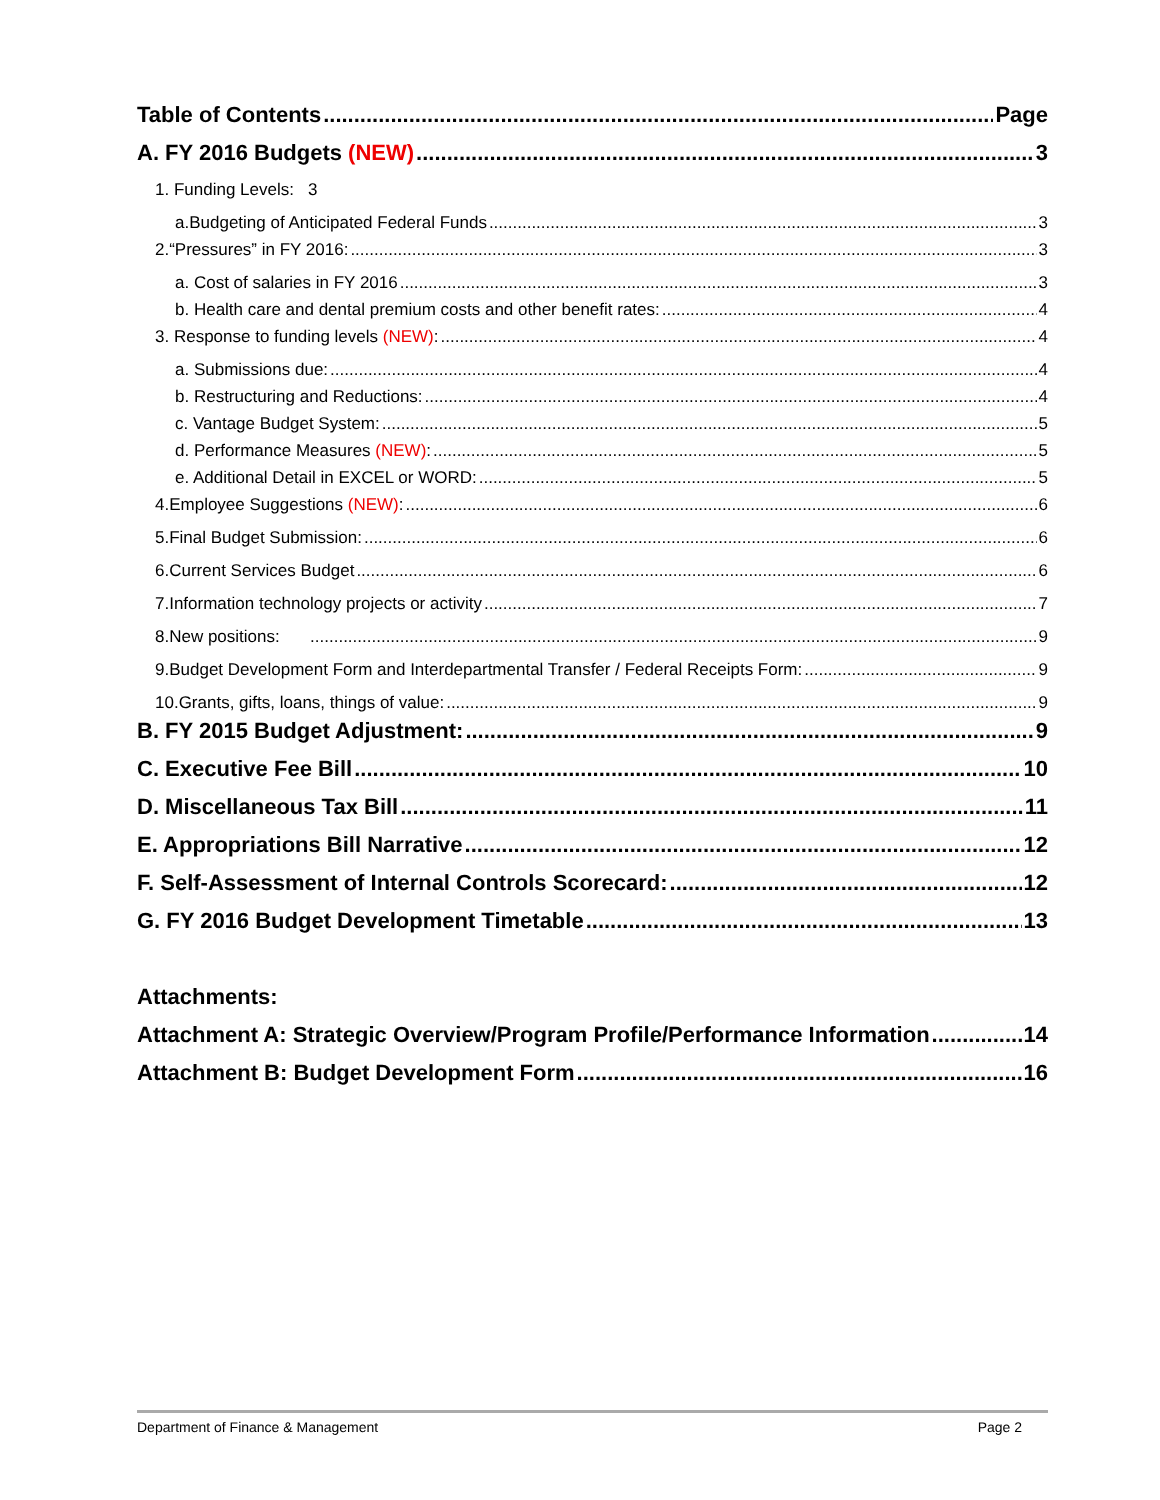Table of Contents Page
A. FY 2016 Budgets (NEW) 3
1. Funding Levels: 3
a.Budgeting of Anticipated Federal Funds 3
2.“Pressures” in FY 2016: 3
a. Cost of salaries in FY 2016 3
b. Health care and dental premium costs and other benefit rates: 4
3. Response to funding levels (NEW): 4
a. Submissions due: 4
b. Restructuring and Reductions: 4
c. Vantage Budget System: 5
d. Performance Measures (NEW): 5
e. Additional Detail in EXCEL or WORD: 5
4.Employee Suggestions (NEW): 6
5.Final Budget Submission: 6
6.Current Services Budget 6
7.Information technology projects or activity 7
8.New positions: 9
9.Budget Development Form and Interdepartmental Transfer / Federal Receipts Form: 9
10.Grants, gifts, loans, things of value: 9
B. FY 2015 Budget Adjustment: 9
C. Executive Fee Bill 10
D. Miscellaneous Tax Bill 11
E. Appropriations Bill Narrative 12
F. Self-Assessment of Internal Controls Scorecard: 12
G. FY 2016 Budget Development Timetable 13
Attachments:
Attachment A: Strategic Overview/Program Profile/Performance Information 14
Attachment B: Budget Development Form 16
Department of Finance & Management Page 2